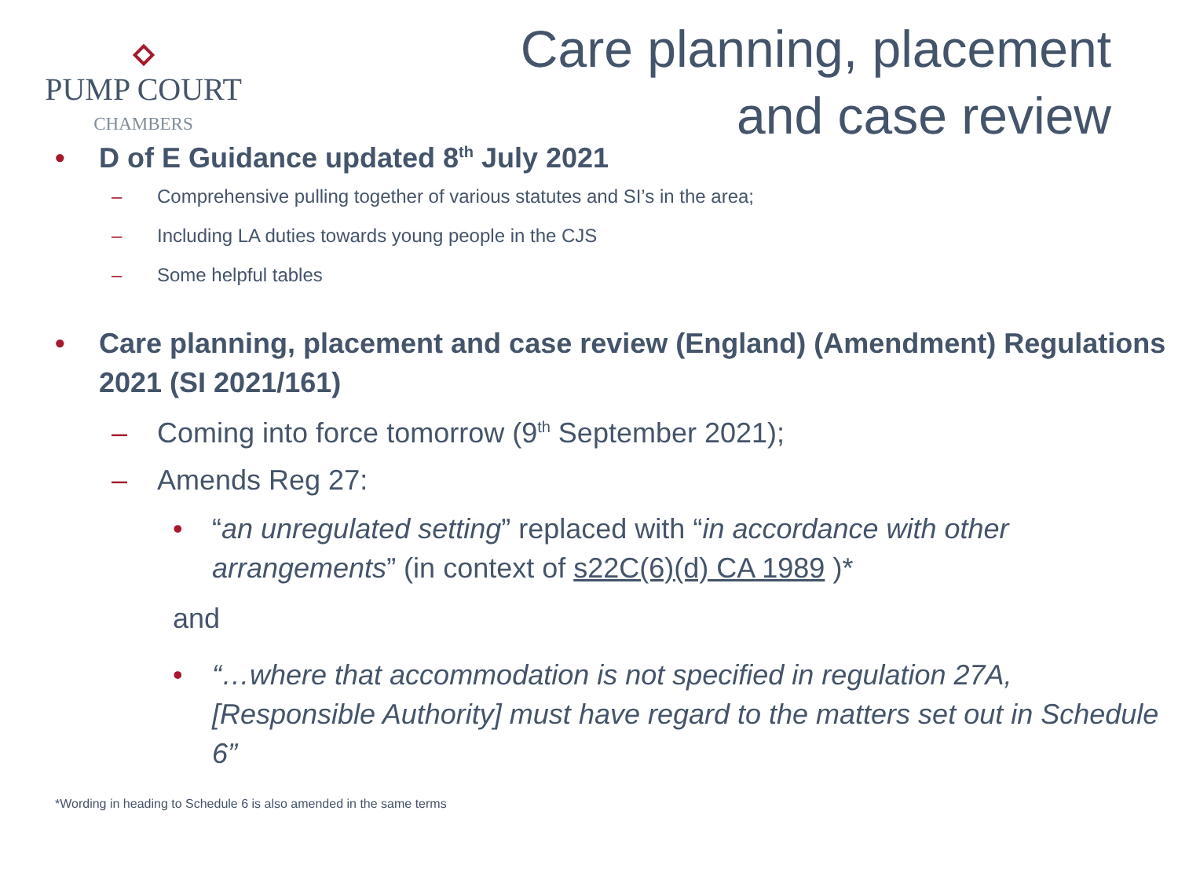PUMP COURT
CHAMBERS
Care planning, placement
and case review
• D of E Guidance updated 8<sup>th</sup> July 2021
– Comprehensive pulling together of various statutes and SI’s in the area;
– Including LA duties towards young people in the CJS
– Some helpful tables
• Care planning, placement and case review (England) (Amendment) Regulations 2021 (SI 2021/161)
– Coming into force tomorrow (9<sup>th</sup> September 2021);
– Amends Reg 27:
• “an unregulated setting” replaced with “in accordance with other arrangements” (in context of s22C(6)(d) CA 1989 )*
and
• “…where that accommodation is not specified in regulation 27A, [Responsible Authority] must have regard to the matters set out in Schedule 6”
*Wording in heading to Schedule 6 is also amended in the same terms